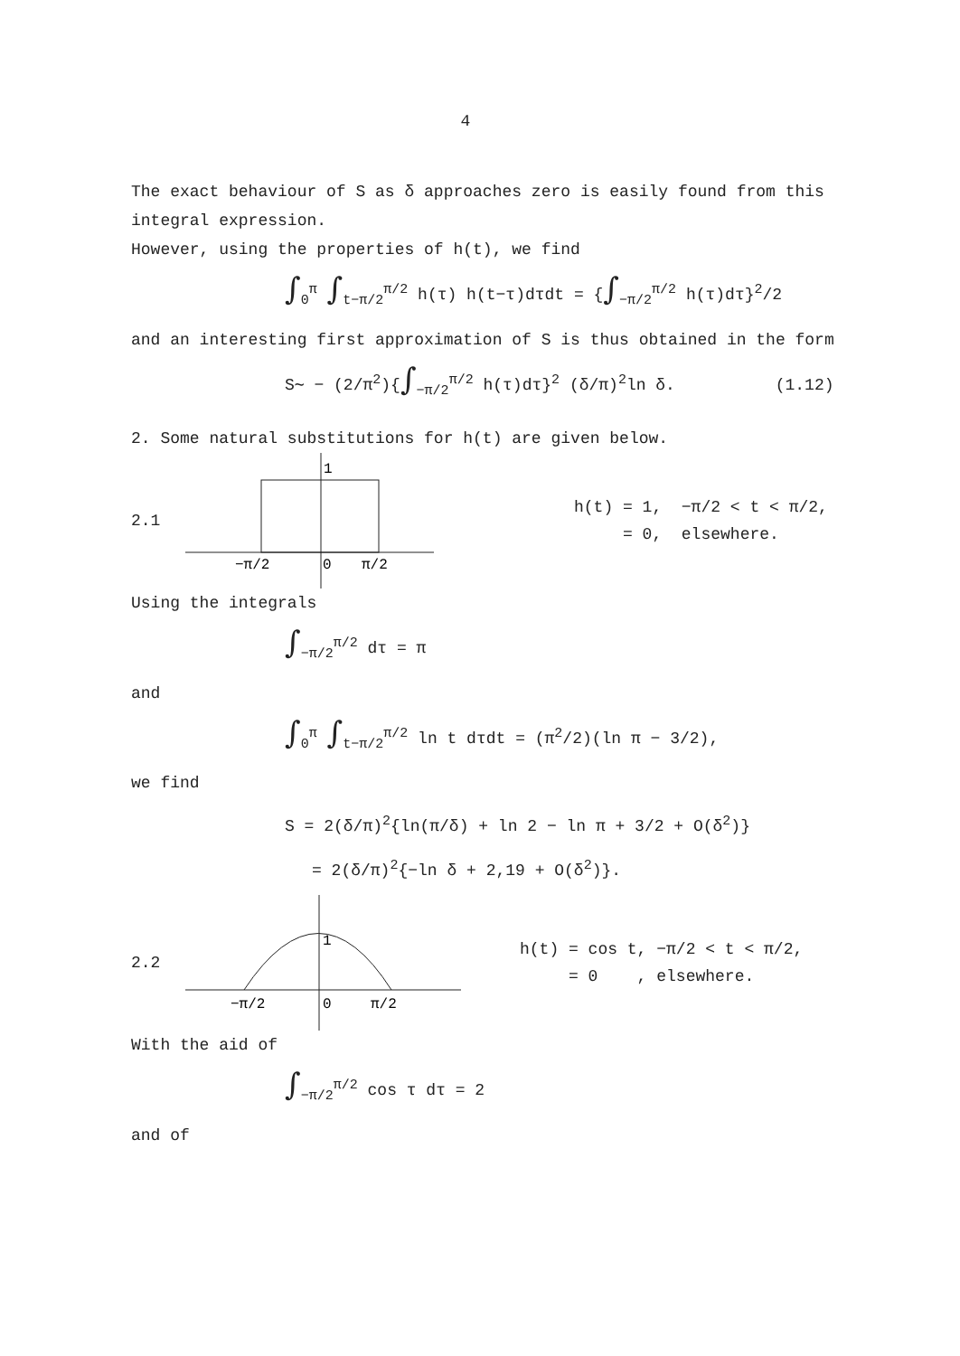4
The exact behaviour of S as δ approaches zero is easily found from this integral expression.
However, using the properties of h(t), we find
∫<sub>0</sub><sup>π</sup> ∫<sub>t−π/2</sub><sup>π/2</sup> h(τ) h(t−τ)dτdt = {∫<sub>−π/2</sub><sup>π/2</sup> h(τ)dτ}<sup>2</sup>/2
and an interesting first approximation of S is thus obtained in the form
S∼ − (2/π<sup>2</sup>){∫<sub>−π/2</sub><sup>π/2</sup> h(τ)dτ}<sup>2</sup> (δ/π)<sup>2</sup>ln δ. (1.12)
2. Some natural substitutions for h(t) are given below.
2.1
1
−π/2
0
π/2
h(t) = 1, −π/2 < t < π/2,
= 0, elsewhere.
Using the integrals
∫<sub>−π/2</sub><sup>π/2</sup> dτ = π
and
∫<sub>0</sub><sup>π</sup> ∫<sub>t−π/2</sub><sup>π/2</sup> ln t dτdt = (π<sup>2</sup>/2)(ln π − 3/2),
we find
S = 2(δ/π)<sup>2</sup>{ln(π/δ) + ln 2 − ln π + 3/2 + O(δ<sup>2</sup>)}
= 2(δ/π)<sup>2</sup>{−ln δ + 2,19 + O(δ<sup>2</sup>)}.
2.2
1
−π/2
0
π/2
h(t) = cos t, −π/2 < t < π/2,
= 0 , elsewhere.
With the aid of
∫<sub>−π/2</sub><sup>π/2</sup> cos τ dτ = 2
and of